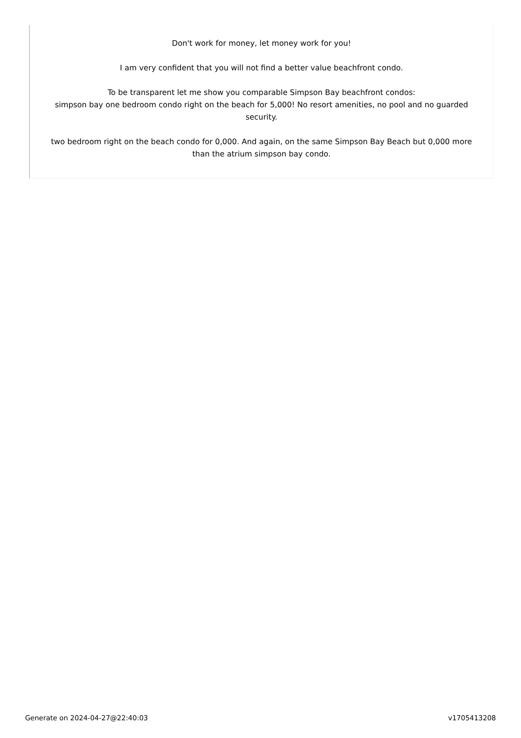Don't work for money, let money work for you!
I am very confident that you will not find a better value beachfront condo.
To be transparent let me show you comparable Simpson Bay beachfront condos:
simpson bay one bedroom condo right on the beach for 5,000! No resort amenities, no pool and no guarded security.
two bedroom right on the beach condo for 0,000. And again, on the same Simpson Bay Beach but 0,000 more than the atrium simpson bay condo.
Generate on 2024-04-27@22:40:03 v1705413208